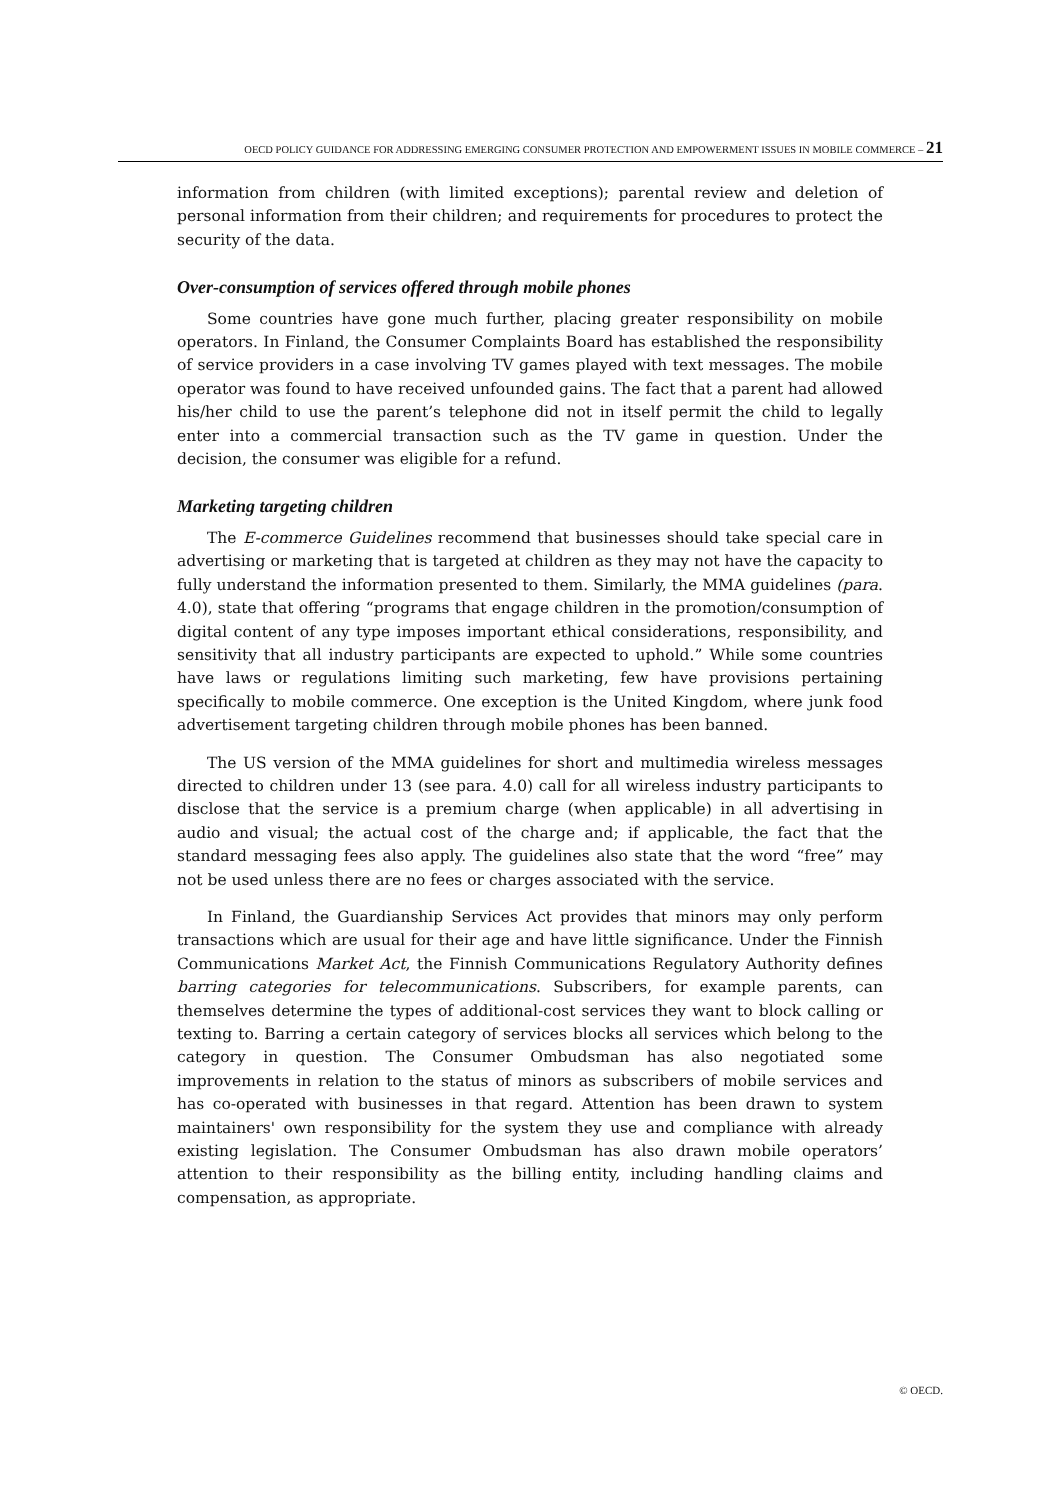OECD POLICY GUIDANCE FOR ADDRESSING EMERGING CONSUMER PROTECTION AND EMPOWERMENT ISSUES IN MOBILE COMMERCE – 21
information from children (with limited exceptions); parental review and deletion of personal information from their children; and requirements for procedures to protect the security of the data.
Over-consumption of services offered through mobile phones
Some countries have gone much further, placing greater responsibility on mobile operators. In Finland, the Consumer Complaints Board has established the responsibility of service providers in a case involving TV games played with text messages. The mobile operator was found to have received unfounded gains. The fact that a parent had allowed his/her child to use the parent’s telephone did not in itself permit the child to legally enter into a commercial transaction such as the TV game in question. Under the decision, the consumer was eligible for a refund.
Marketing targeting children
The E-commerce Guidelines recommend that businesses should take special care in advertising or marketing that is targeted at children as they may not have the capacity to fully understand the information presented to them. Similarly, the MMA guidelines (para. 4.0), state that offering “programs that engage children in the promotion/consumption of digital content of any type imposes important ethical considerations, responsibility, and sensitivity that all industry participants are expected to uphold.” While some countries have laws or regulations limiting such marketing, few have provisions pertaining specifically to mobile commerce. One exception is the United Kingdom, where junk food advertisement targeting children through mobile phones has been banned.
The US version of the MMA guidelines for short and multimedia wireless messages directed to children under 13 (see para. 4.0) call for all wireless industry participants to disclose that the service is a premium charge (when applicable) in all advertising in audio and visual; the actual cost of the charge and; if applicable, the fact that the standard messaging fees also apply. The guidelines also state that the word “free” may not be used unless there are no fees or charges associated with the service.
In Finland, the Guardianship Services Act provides that minors may only perform transactions which are usual for their age and have little significance. Under the Finnish Communications Market Act, the Finnish Communications Regulatory Authority defines barring categories for telecommunications. Subscribers, for example parents, can themselves determine the types of additional-cost services they want to block calling or texting to. Barring a certain category of services blocks all services which belong to the category in question. The Consumer Ombudsman has also negotiated some improvements in relation to the status of minors as subscribers of mobile services and has co-operated with businesses in that regard. Attention has been drawn to system maintainers' own responsibility for the system they use and compliance with already existing legislation. The Consumer Ombudsman has also drawn mobile operators’ attention to their responsibility as the billing entity, including handling claims and compensation, as appropriate.
© OECD.